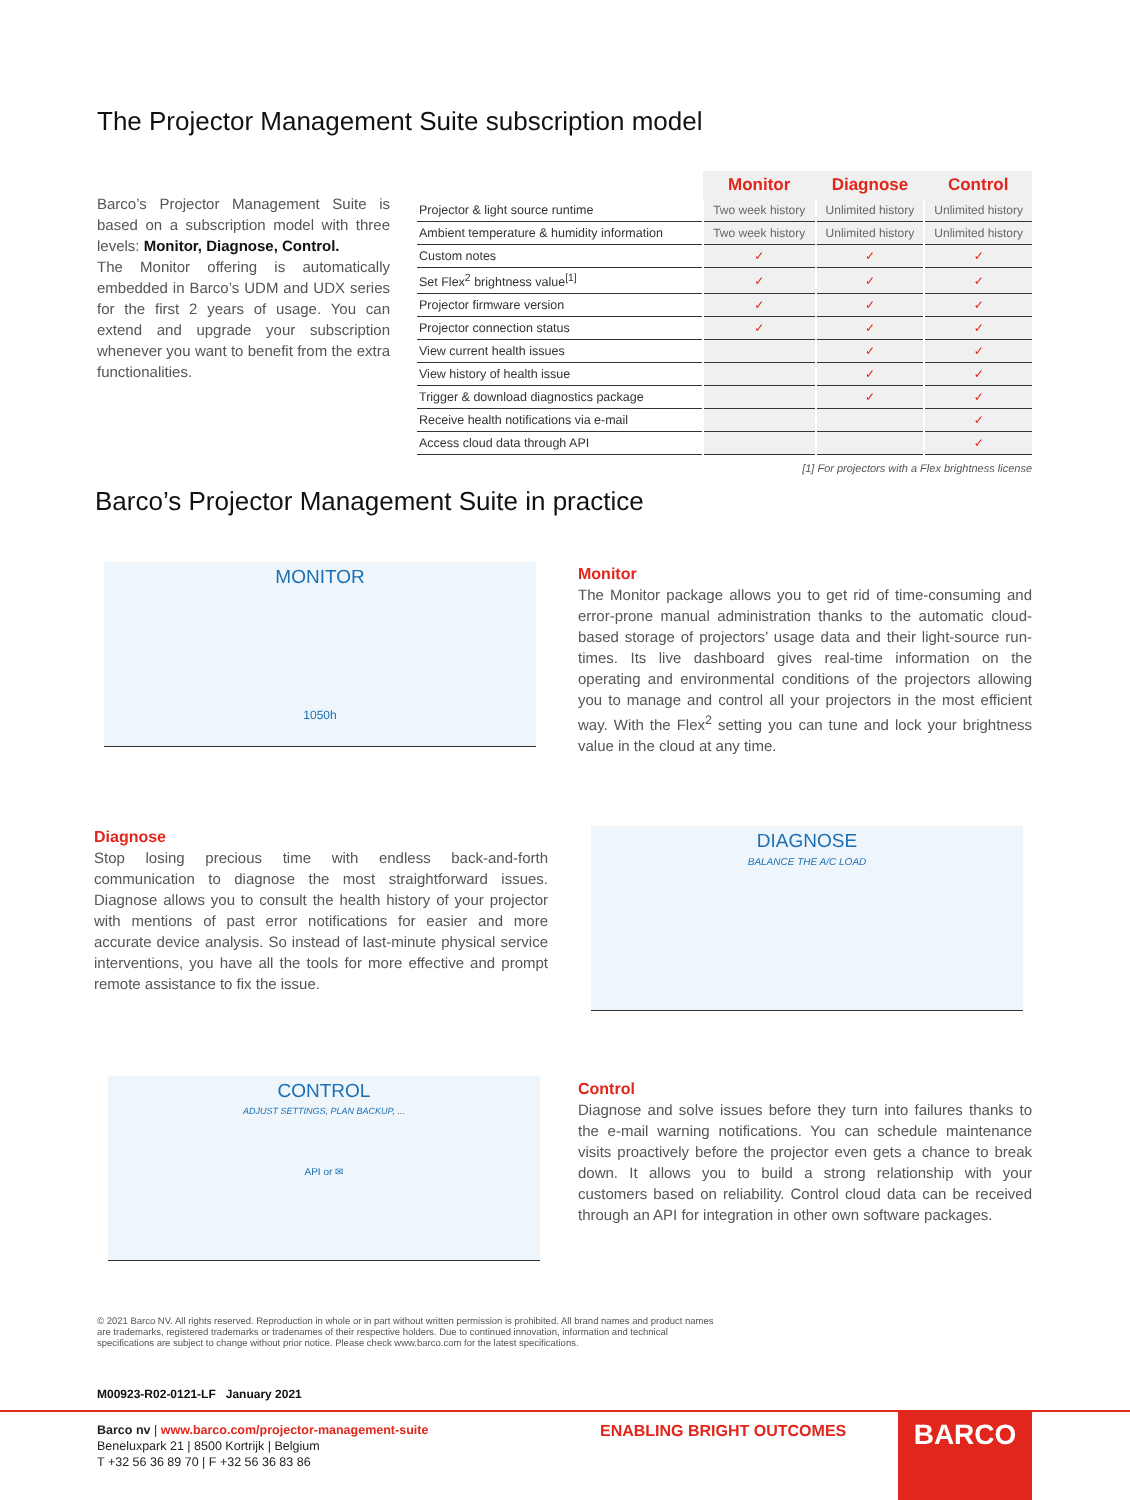The Projector Management Suite subscription model
Barco’s Projector Management Suite is based on a subscription model with three levels: Monitor, Diagnose, Control.
The Monitor offering is automatically embedded in Barco’s UDM and UDX series for the first 2 years of usage. You can extend and upgrade your subscription whenever you want to benefit from the extra functionalities.
| | Monitor | Diagnose | Control |
| --- | --- | --- | --- |
| Projector & light source runtime | Two week history | Unlimited history | Unlimited history |
| Ambient temperature & humidity information | Two week history | Unlimited history | Unlimited history |
| Custom notes | ✓ | ✓ | ✓ |
| Set Flex<sup>2</sup> brightness value<sup>[1]</sup> | ✓ | ✓ | ✓ |
| Projector firmware version | ✓ | ✓ | ✓ |
| Projector connection status | ✓ | ✓ | ✓ |
| View current health issues | | ✓ | ✓ |
| View history of health issue | | ✓ | ✓ |
| Trigger & download diagnostics package | | ✓ | ✓ |
| Receive health notifications via e-mail | | | ✓ |
| Access cloud data through API | | | ✓ |
[1] For projectors with a Flex brightness license
Barco’s Projector Management Suite in practice
MONITOR
1050h
Monitor
The Monitor package allows you to get rid of time-consuming and error-prone manual administration thanks to the automatic cloud-based storage of projectors’ usage data and their light-source run-times. Its live dashboard gives real-time information on the operating and environmental conditions of the projectors allowing you to manage and control all your projectors in the most efficient way. With the Flex<sup>2</sup> setting you can tune and lock your brightness value in the cloud at any time.
Diagnose
Stop losing precious time with endless back-and-forth communication to diagnose the most straightforward issues. Diagnose allows you to consult the health history of your projector with mentions of past error notifications for easier and more accurate device analysis. So instead of last-minute physical service interventions, you have all the tools for more effective and prompt remote assistance to fix the issue.
DIAGNOSE
BALANCE THE A/C LOAD
CONTROL
ADJUST SETTINGS, PLAN BACKUP, ...
API or ✉
Control
Diagnose and solve issues before they turn into failures thanks to the e-mail warning notifications. You can schedule maintenance visits proactively before the projector even gets a chance to break down. It allows you to build a strong relationship with your customers based on reliability. Control cloud data can be received through an API for integration in other own software packages.
© 2021 Barco NV. All rights reserved. Reproduction in whole or in part without written permission is prohibited. All brand names and product names are trademarks, registered trademarks or tradenames of their respective holders. Due to continued innovation, information and technical specifications are subject to change without prior notice. Please check www.barco.com for the latest specifications.
M00923-R02-0121-LF January 2021
Barco nv | www.barco.com/projector-management-suite
Beneluxpark 21 | 8500 Kortrijk | Belgium
T +32 56 36 89 70 | F +32 56 36 83 86
ENABLING BRIGHT OUTCOMES BARCO